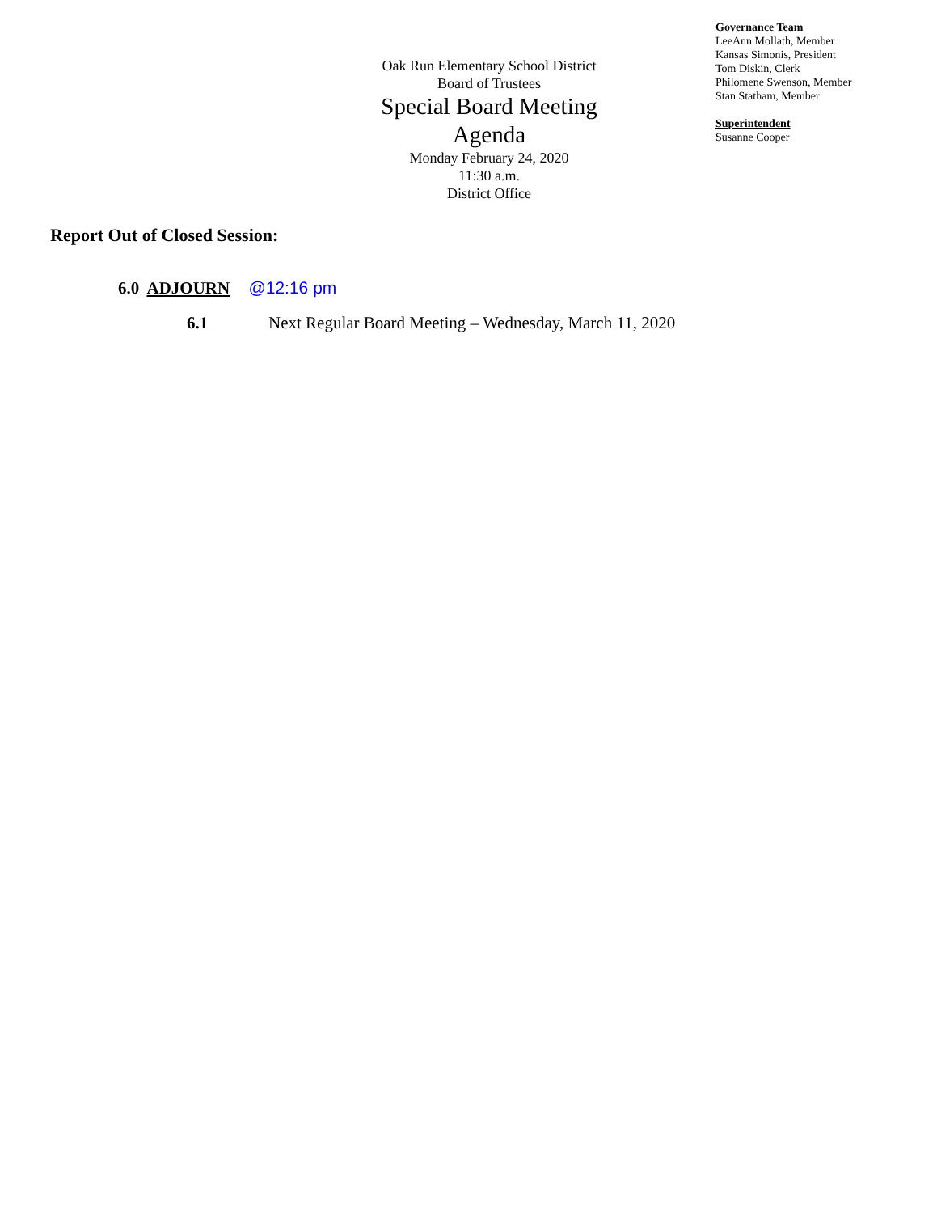Oak Run Elementary School District
Board of Trustees
Special Board Meeting
Agenda
Monday February 24, 2020
11:30 a.m.
District Office
Governance Team
LeeAnn Mollath, Member
Kansas Simonis, President
Tom Diskin, Clerk
Philomene Swenson, Member
Stan Statham, Member
Superintendent
Susanne Cooper
Report Out of Closed Session:
6.0 ADJOURN @12:16 pm
6.1 Next Regular Board Meeting – Wednesday, March 11, 2020